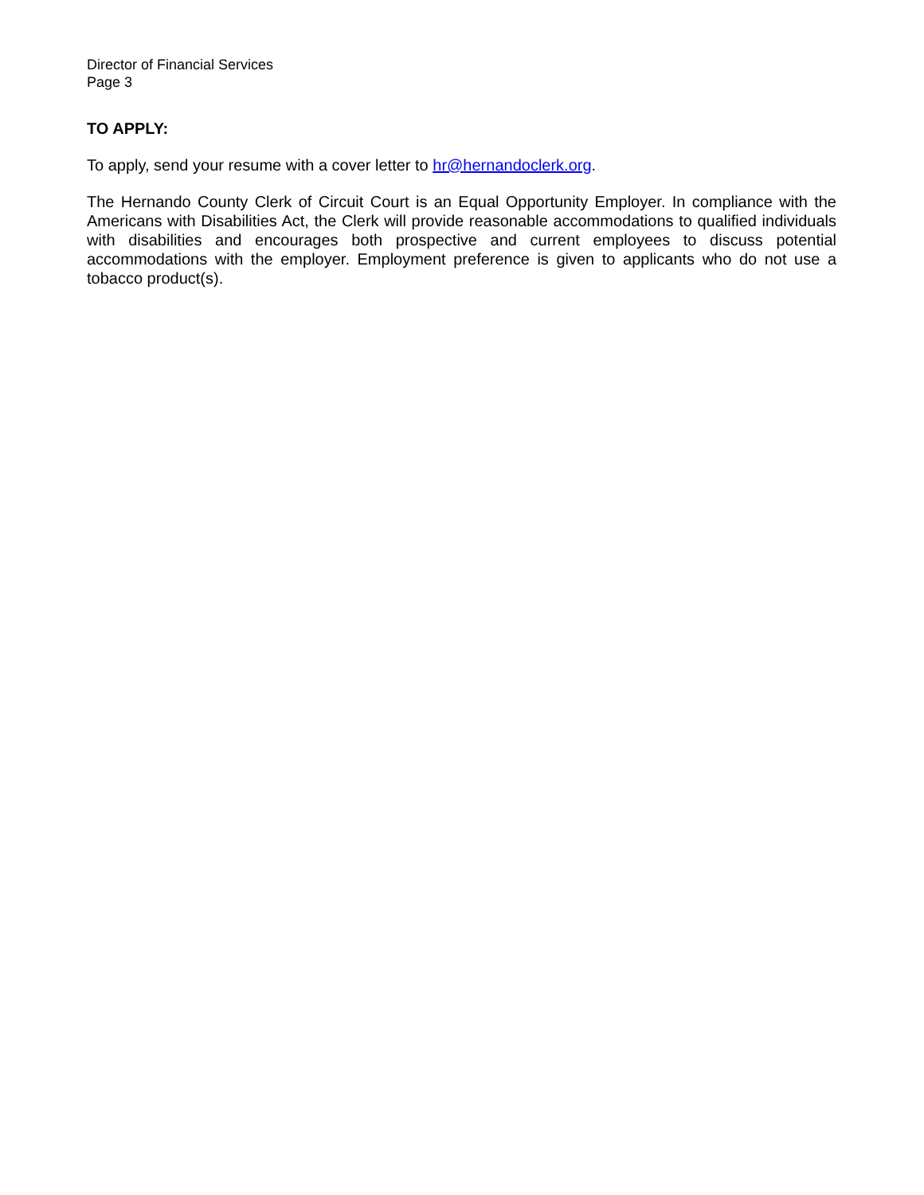Director of Financial Services
Page 3
TO APPLY:
To apply, send your resume with a cover letter to hr@hernandoclerk.org.
The Hernando County Clerk of Circuit Court is an Equal Opportunity Employer. In compliance with the Americans with Disabilities Act, the Clerk will provide reasonable accommodations to qualified individuals with disabilities and encourages both prospective and current employees to discuss potential accommodations with the employer. Employment preference is given to applicants who do not use a tobacco product(s).